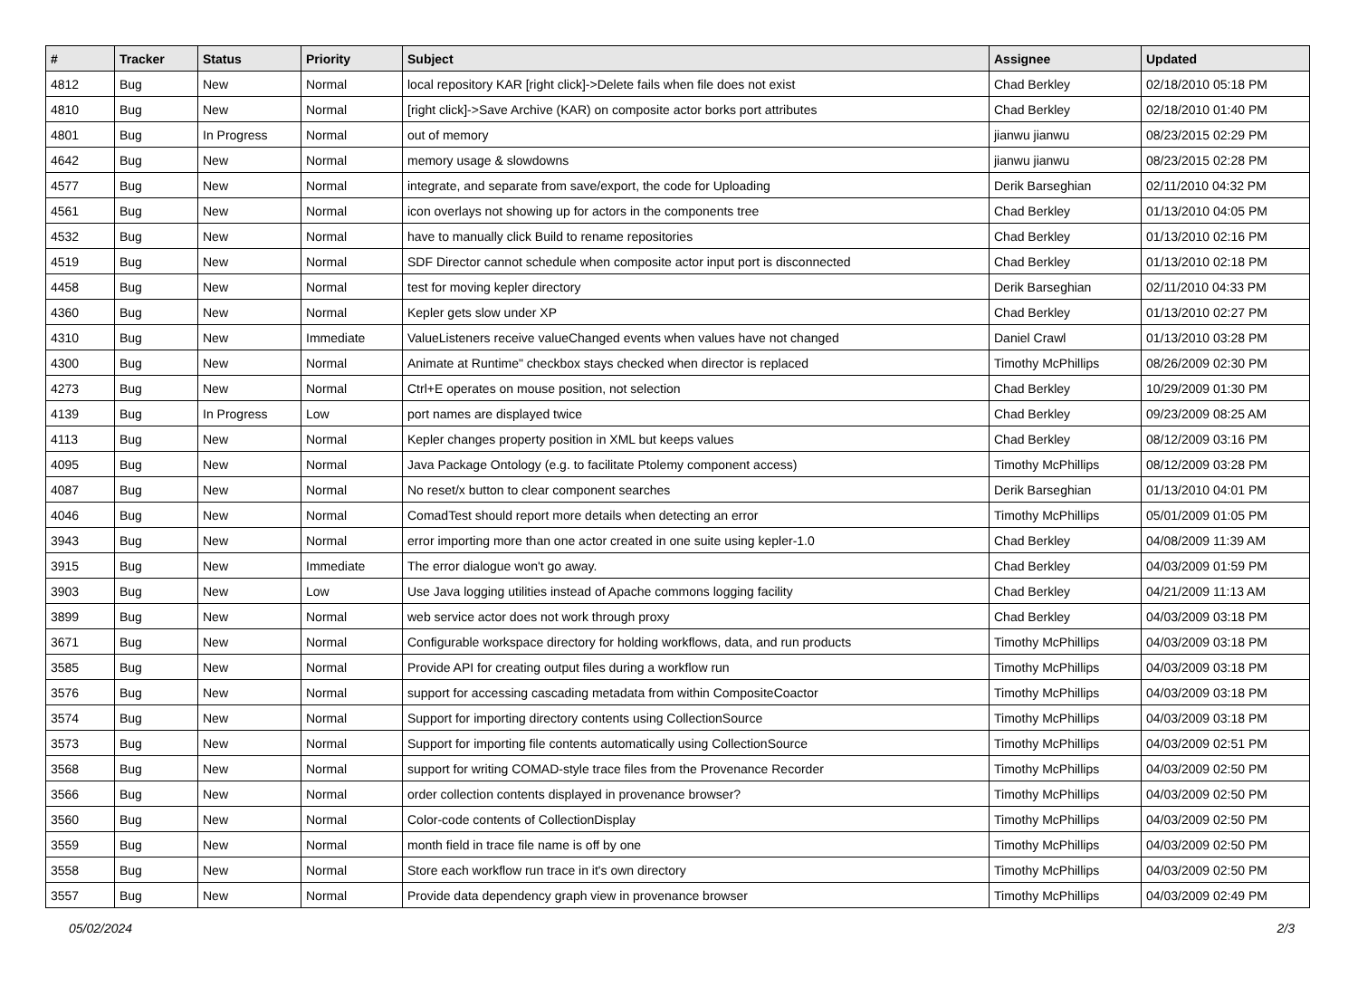| # | Tracker | Status | Priority | Subject | Assignee | Updated |
| --- | --- | --- | --- | --- | --- | --- |
| 4812 | Bug | New | Normal | local repository KAR [right click]->Delete fails when file does not exist | Chad Berkley | 02/18/2010 05:18 PM |
| 4810 | Bug | New | Normal | [right click]->Save Archive (KAR) on composite actor borks port attributes | Chad Berkley | 02/18/2010 01:40 PM |
| 4801 | Bug | In Progress | Normal | out of memory | jianwu jianwu | 08/23/2015 02:29 PM |
| 4642 | Bug | New | Normal | memory usage & slowdowns | jianwu jianwu | 08/23/2015 02:28 PM |
| 4577 | Bug | New | Normal | integrate, and separate from save/export, the code for Uploading | Derik Barseghian | 02/11/2010 04:32 PM |
| 4561 | Bug | New | Normal | icon overlays not showing up for actors in the components tree | Chad Berkley | 01/13/2010 04:05 PM |
| 4532 | Bug | New | Normal | have to manually click Build to rename repositories | Chad Berkley | 01/13/2010 02:16 PM |
| 4519 | Bug | New | Normal | SDF Director cannot schedule when composite actor input port is disconnected | Chad Berkley | 01/13/2010 02:18 PM |
| 4458 | Bug | New | Normal | test for moving kepler directory | Derik Barseghian | 02/11/2010 04:33 PM |
| 4360 | Bug | New | Normal | Kepler gets slow under XP | Chad Berkley | 01/13/2010 02:27 PM |
| 4310 | Bug | New | Immediate | ValueListeners receive valueChanged events when values have not changed | Daniel Crawl | 01/13/2010 03:28 PM |
| 4300 | Bug | New | Normal | Animate at Runtime" checkbox stays checked when director is replaced | Timothy McPhillips | 08/26/2009 02:30 PM |
| 4273 | Bug | New | Normal | Ctrl+E operates on mouse position, not selection | Chad Berkley | 10/29/2009 01:30 PM |
| 4139 | Bug | In Progress | Low | port names are displayed twice | Chad Berkley | 09/23/2009 08:25 AM |
| 4113 | Bug | New | Normal | Kepler changes property position in XML but keeps values | Chad Berkley | 08/12/2009 03:16 PM |
| 4095 | Bug | New | Normal | Java Package Ontology (e.g. to facilitate Ptolemy component access) | Timothy McPhillips | 08/12/2009 03:28 PM |
| 4087 | Bug | New | Normal | No reset/x button to clear component searches | Derik Barseghian | 01/13/2010 04:01 PM |
| 4046 | Bug | New | Normal | ComadTest should report more details when detecting an error | Timothy McPhillips | 05/01/2009 01:05 PM |
| 3943 | Bug | New | Normal | error importing more than one actor created in one suite using kepler-1.0 | Chad Berkley | 04/08/2009 11:39 AM |
| 3915 | Bug | New | Immediate | The error dialogue won't go away. | Chad Berkley | 04/03/2009 01:59 PM |
| 3903 | Bug | New | Low | Use Java logging utilities instead of Apache commons logging facility | Chad Berkley | 04/21/2009 11:13 AM |
| 3899 | Bug | New | Normal | web service actor does not work through proxy | Chad Berkley | 04/03/2009 03:18 PM |
| 3671 | Bug | New | Normal | Configurable workspace directory for holding workflows, data, and run products | Timothy McPhillips | 04/03/2009 03:18 PM |
| 3585 | Bug | New | Normal | Provide API for creating output files during a workflow run | Timothy McPhillips | 04/03/2009 03:18 PM |
| 3576 | Bug | New | Normal | support for accessing cascading metadata from within CompositeCoactor | Timothy McPhillips | 04/03/2009 03:18 PM |
| 3574 | Bug | New | Normal | Support for importing directory contents using CollectionSource | Timothy McPhillips | 04/03/2009 03:18 PM |
| 3573 | Bug | New | Normal | Support for importing file contents automatically using CollectionSource | Timothy McPhillips | 04/03/2009 02:51 PM |
| 3568 | Bug | New | Normal | support for writing COMAD-style trace files from the Provenance Recorder | Timothy McPhillips | 04/03/2009 02:50 PM |
| 3566 | Bug | New | Normal | order collection contents displayed in provenance browser? | Timothy McPhillips | 04/03/2009 02:50 PM |
| 3560 | Bug | New | Normal | Color-code contents of CollectionDisplay | Timothy McPhillips | 04/03/2009 02:50 PM |
| 3559 | Bug | New | Normal | month field in trace file name is off by one | Timothy McPhillips | 04/03/2009 02:50 PM |
| 3558 | Bug | New | Normal | Store each workflow run trace in it's own directory | Timothy McPhillips | 04/03/2009 02:50 PM |
| 3557 | Bug | New | Normal | Provide data dependency graph view in provenance browser | Timothy McPhillips | 04/03/2009 02:49 PM |
05/02/2024 2/3